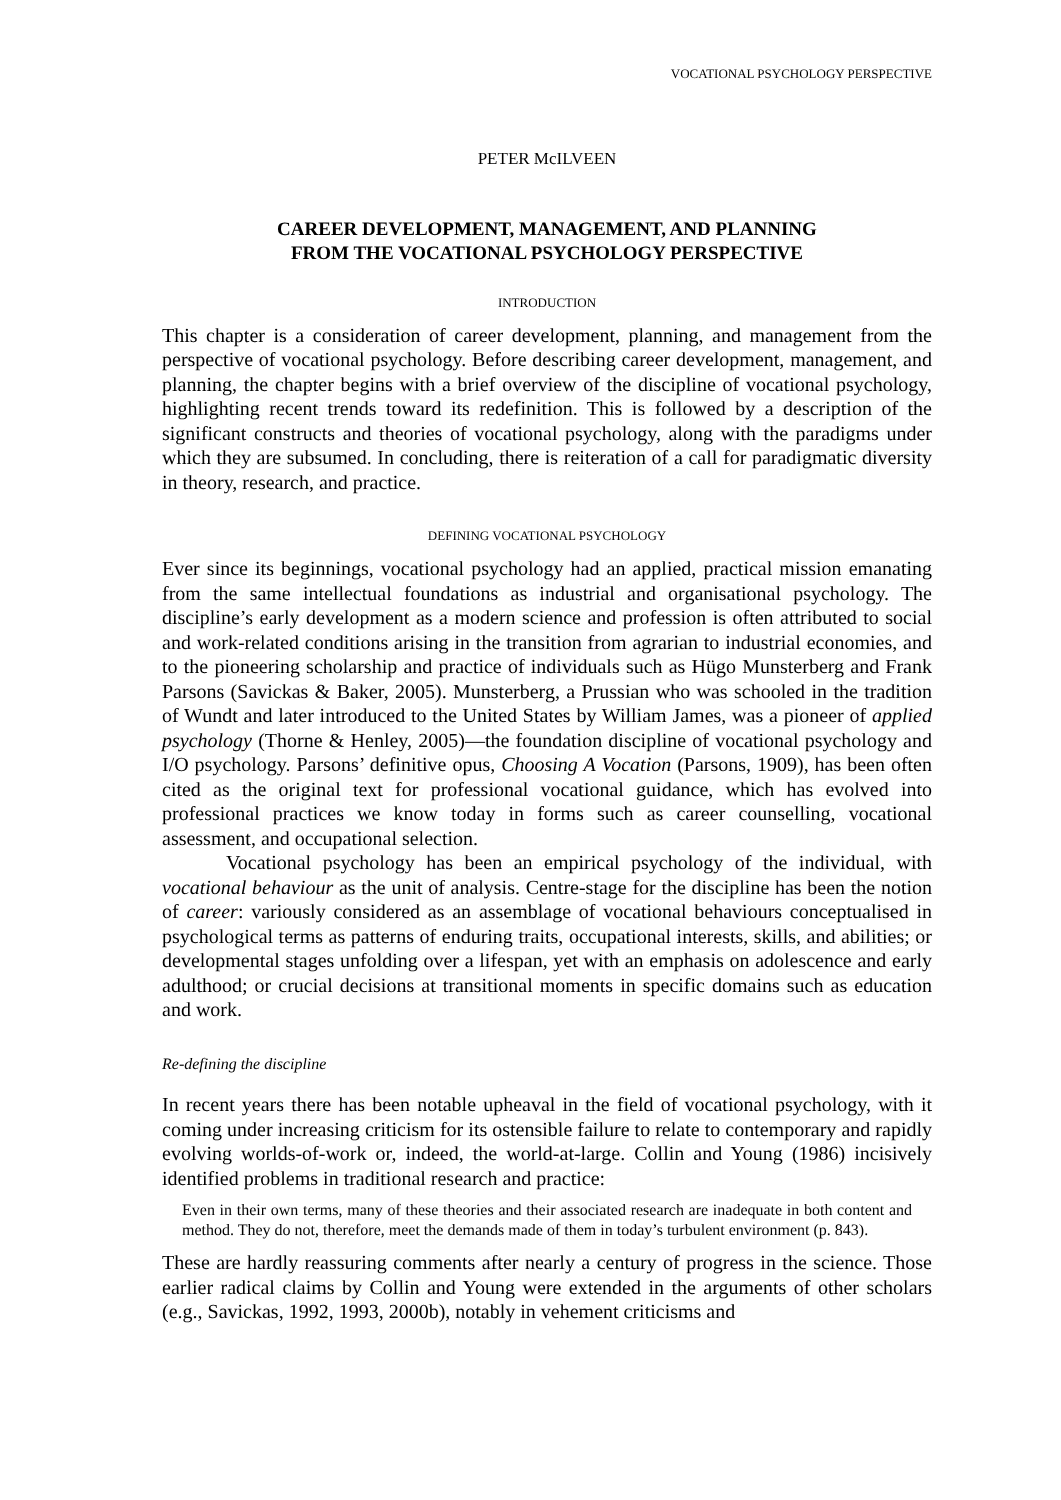VOCATIONAL PSYCHOLOGY PERSPECTIVE
PETER McILVEEN
CAREER DEVELOPMENT, MANAGEMENT, AND PLANNING
FROM THE VOCATIONAL PSYCHOLOGY PERSPECTIVE
INTRODUCTION
This chapter is a consideration of career development, planning, and management from the perspective of vocational psychology. Before describing career development, management, and planning, the chapter begins with a brief overview of the discipline of vocational psychology, highlighting recent trends toward its redefinition. This is followed by a description of the significant constructs and theories of vocational psychology, along with the paradigms under which they are subsumed. In concluding, there is reiteration of a call for paradigmatic diversity in theory, research, and practice.
DEFINING VOCATIONAL PSYCHOLOGY
Ever since its beginnings, vocational psychology had an applied, practical mission emanating from the same intellectual foundations as industrial and organisational psychology. The discipline’s early development as a modern science and profession is often attributed to social and work-related conditions arising in the transition from agrarian to industrial economies, and to the pioneering scholarship and practice of individuals such as Hügo Munsterberg and Frank Parsons (Savickas & Baker, 2005). Munsterberg, a Prussian who was schooled in the tradition of Wundt and later introduced to the United States by William James, was a pioneer of applied psychology (Thorne & Henley, 2005)—the foundation discipline of vocational psychology and I/O psychology. Parsons’ definitive opus, Choosing A Vocation (Parsons, 1909), has been often cited as the original text for professional vocational guidance, which has evolved into professional practices we know today in forms such as career counselling, vocational assessment, and occupational selection.
Vocational psychology has been an empirical psychology of the individual, with vocational behaviour as the unit of analysis. Centre-stage for the discipline has been the notion of career: variously considered as an assemblage of vocational behaviours conceptualised in psychological terms as patterns of enduring traits, occupational interests, skills, and abilities; or developmental stages unfolding over a lifespan, yet with an emphasis on adolescence and early adulthood; or crucial decisions at transitional moments in specific domains such as education and work.
Re-defining the discipline
In recent years there has been notable upheaval in the field of vocational psychology, with it coming under increasing criticism for its ostensible failure to relate to contemporary and rapidly evolving worlds-of-work or, indeed, the world-at-large. Collin and Young (1986) incisively identified problems in traditional research and practice:
Even in their own terms, many of these theories and their associated research are inadequate in both content and method. They do not, therefore, meet the demands made of them in today’s turbulent environment (p. 843).
These are hardly reassuring comments after nearly a century of progress in the science. Those earlier radical claims by Collin and Young were extended in the arguments of other scholars (e.g., Savickas, 1992, 1993, 2000b), notably in vehement criticisms and